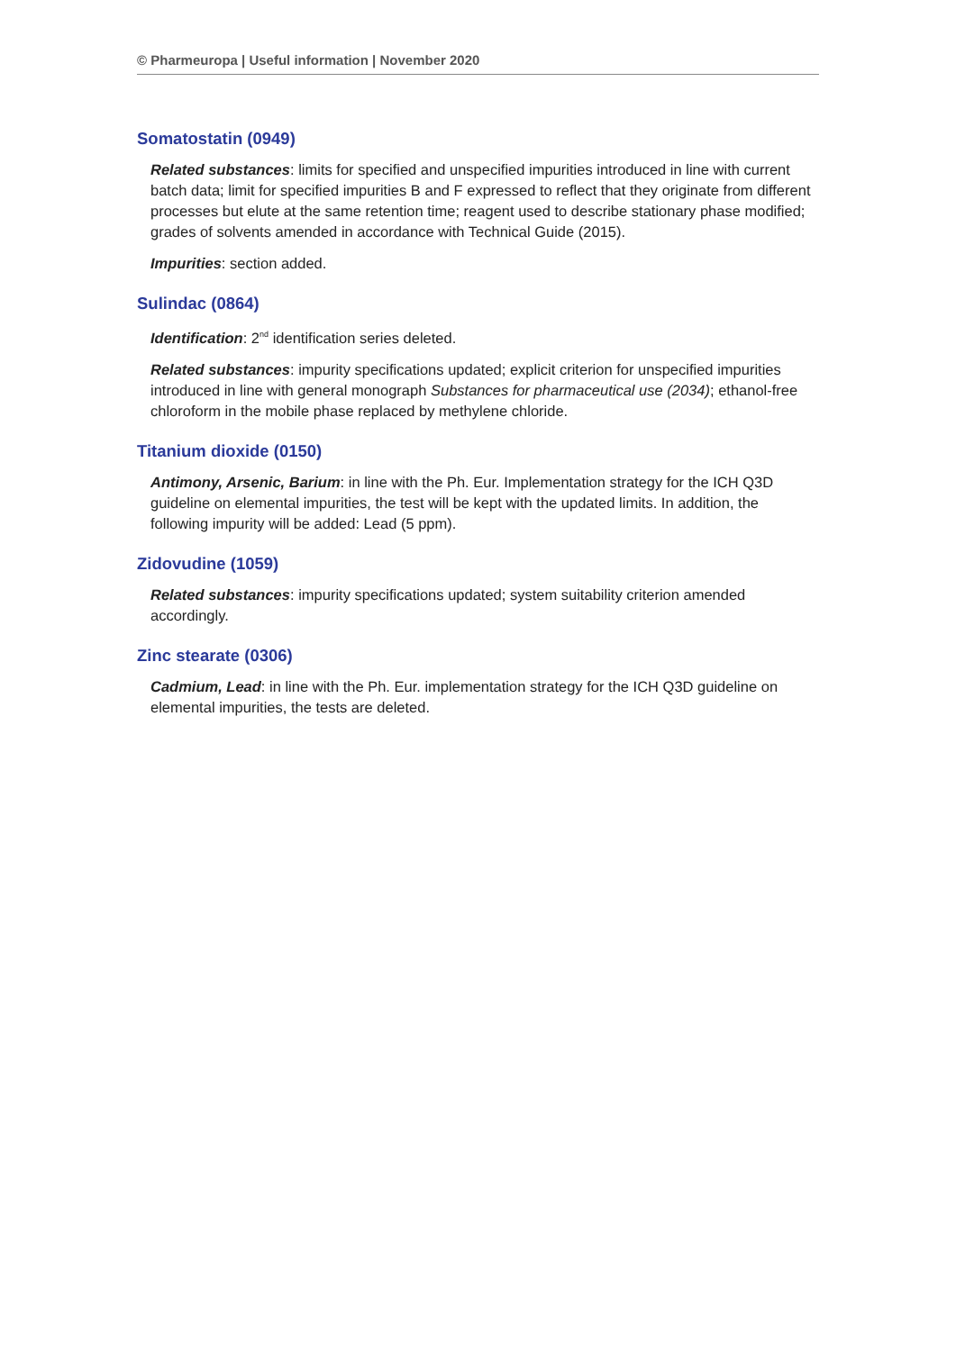© Pharmeuropa | Useful information | November 2020
Somatostatin (0949)
Related substances: limits for specified and unspecified impurities introduced in line with current batch data; limit for specified impurities B and F expressed to reflect that they originate from different processes but elute at the same retention time; reagent used to describe stationary phase modified; grades of solvents amended in accordance with Technical Guide (2015).
Impurities: section added.
Sulindac (0864)
Identification: 2<sup>nd</sup> identification series deleted.
Related substances: impurity specifications updated; explicit criterion for unspecified impurities introduced in line with general monograph Substances for pharmaceutical use (2034); ethanol-free chloroform in the mobile phase replaced by methylene chloride.
Titanium dioxide (0150)
Antimony, Arsenic, Barium: in line with the Ph. Eur. Implementation strategy for the ICH Q3D guideline on elemental impurities, the test will be kept with the updated limits. In addition, the following impurity will be added: Lead (5 ppm).
Zidovudine (1059)
Related substances: impurity specifications updated; system suitability criterion amended accordingly.
Zinc stearate (0306)
Cadmium, Lead: in line with the Ph. Eur. implementation strategy for the ICH Q3D guideline on elemental impurities, the tests are deleted.